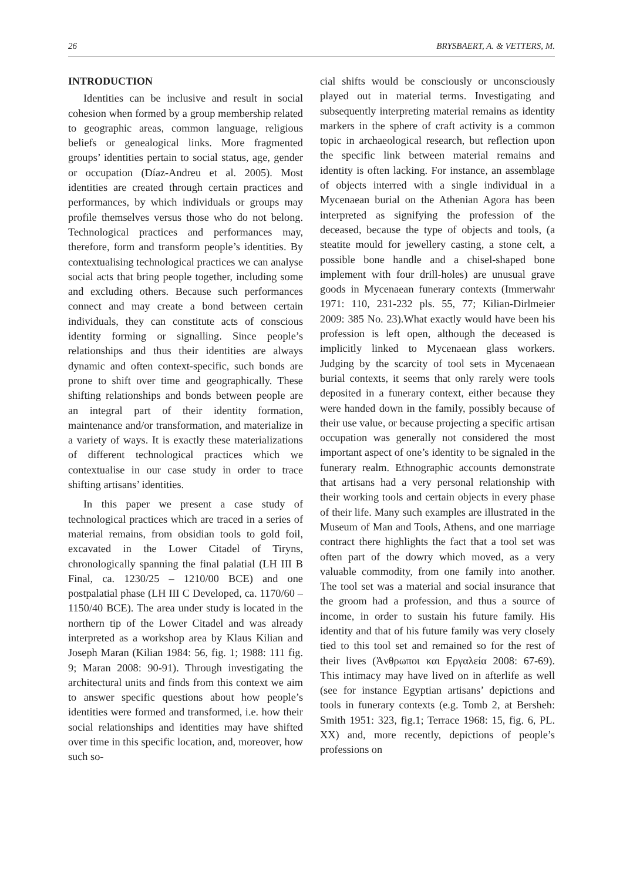26 BRYSBAERT, A. & VETTERS, M.
INTRODUCTION
Identities can be inclusive and result in social cohesion when formed by a group membership related to geographic areas, common language, religious beliefs or genealogical links. More fragmented groups’ identities pertain to social status, age, gender or occupation (Díaz-Andreu et al. 2005). Most identities are created through certain practices and performances, by which individuals or groups may profile themselves versus those who do not belong. Technological practices and performances may, therefore, form and transform people’s identities. By contextualising technological practices we can analyse social acts that bring people together, including some and excluding others. Because such performances connect and may create a bond between certain individuals, they can constitute acts of conscious identity forming or signalling. Since people’s relationships and thus their identities are always dynamic and often context-specific, such bonds are prone to shift over time and geographically. These shifting relationships and bonds between people are an integral part of their identity formation, maintenance and/or transformation, and materialize in a variety of ways. It is exactly these materializations of different technological practices which we contextualise in our case study in order to trace shifting artisans’ identities.
In this paper we present a case study of technological practices which are traced in a series of material remains, from obsidian tools to gold foil, excavated in the Lower Citadel of Tiryns, chronologically spanning the final palatial (LH III B Final, ca. 1230/25 – 1210/00 BCE) and one postpalatial phase (LH III C Developed, ca. 1170/60 – 1150/40 BCE). The area under study is located in the northern tip of the Lower Citadel and was already interpreted as a workshop area by Klaus Kilian and Joseph Maran (Kilian 1984: 56, fig. 1; 1988: 111 fig. 9; Maran 2008: 90-91). Through investigating the architectural units and finds from this context we aim to answer specific questions about how people’s identities were formed and transformed, i.e. how their social relationships and identities may have shifted over time in this specific location, and, moreover, how such so-
cial shifts would be consciously or unconsciously played out in material terms. Investigating and subsequently interpreting material remains as identity markers in the sphere of craft activity is a common topic in archaeological research, but reflection upon the specific link between material remains and identity is often lacking. For instance, an assemblage of objects interred with a single individual in a Mycenaean burial on the Athenian Agora has been interpreted as signifying the profession of the deceased, because the type of objects and tools, (a steatite mould for jewellery casting, a stone celt, a possible bone handle and a chisel-shaped bone implement with four drill-holes) are unusual grave goods in Mycenaean funerary contexts (Immerwahr 1971: 110, 231-232 pls. 55, 77; Kilian-Dirlmeier 2009: 385 No. 23).What exactly would have been his profession is left open, although the deceased is implicitly linked to Mycenaean glass workers. Judging by the scarcity of tool sets in Mycenaean burial contexts, it seems that only rarely were tools deposited in a funerary context, either because they were handed down in the family, possibly because of their use value, or because projecting a specific artisan occupation was generally not considered the most important aspect of one’s identity to be signaled in the funerary realm. Ethnographic accounts demonstrate that artisans had a very personal relationship with their working tools and certain objects in every phase of their life. Many such examples are illustrated in the Museum of Man and Tools, Athens, and one marriage contract there highlights the fact that a tool set was often part of the dowry which moved, as a very valuable commodity, from one family into another. The tool set was a material and social insurance that the groom had a profession, and thus a source of income, in order to sustain his future family. His identity and that of his future family was very closely tied to this tool set and remained so for the rest of their lives (Ἀνθρωποι και Εργαλεία 2008: 67-69). This intimacy may have lived on in afterlife as well (see for instance Egyptian artisans’ depictions and tools in funerary contexts (e.g. Tomb 2, at Bersheh: Smith 1951: 323, fig.1; Terrace 1968: 15, fig. 6, PL. XX) and, more recently, depictions of people’s professions on